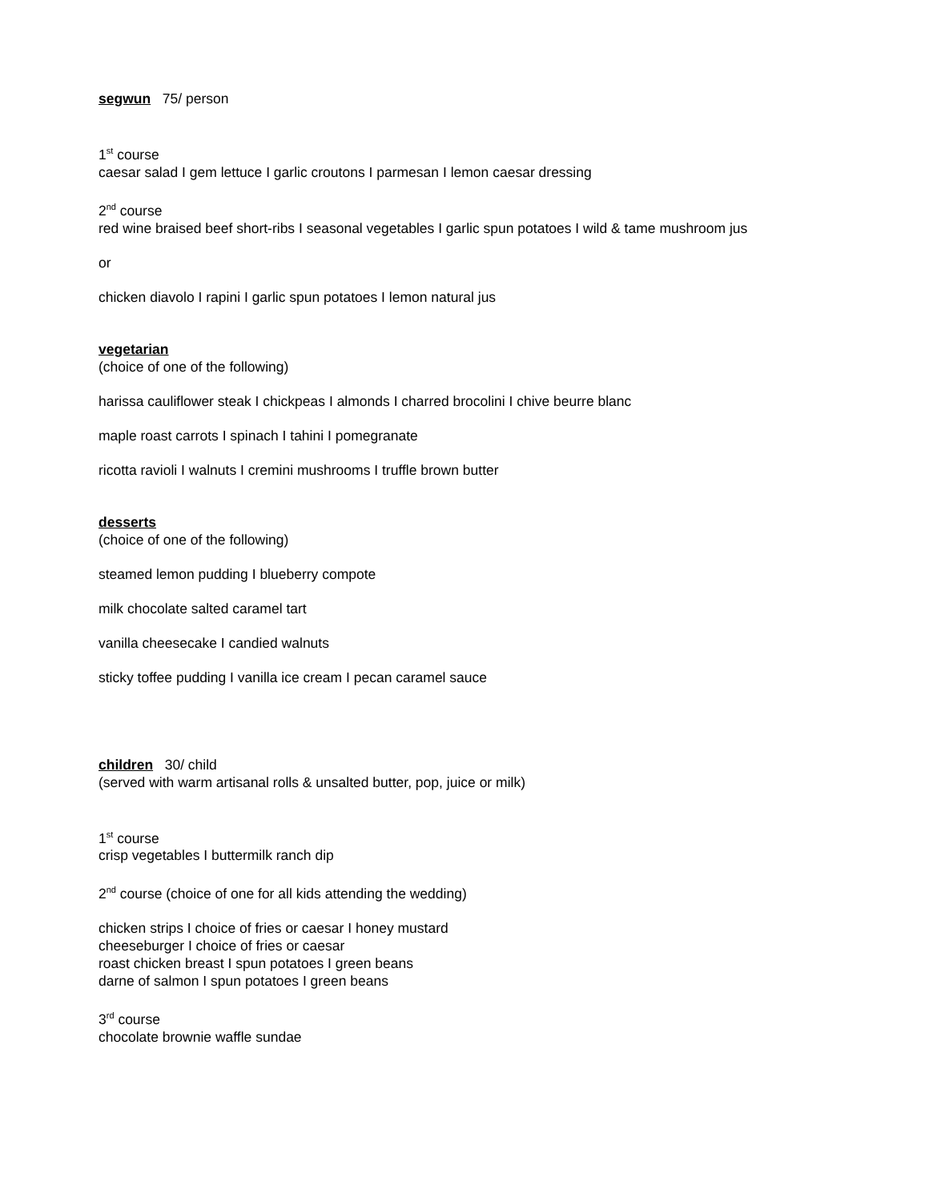segwun 75/ person
1<sup>st</sup> course
caesar salad I gem lettuce I garlic croutons I parmesan I lemon caesar dressing
2<sup>nd</sup> course
red wine braised beef short-ribs I seasonal vegetables I garlic spun potatoes I wild & tame mushroom jus
or
chicken diavolo I rapini I garlic spun potatoes I lemon natural jus
vegetarian
(choice of one of the following)
harissa cauliflower steak I chickpeas I almonds I charred brocolini I chive beurre blanc
maple roast carrots I spinach I tahini I pomegranate
ricotta ravioli I walnuts I cremini mushrooms I truffle brown butter
desserts
(choice of one of the following)
steamed lemon pudding I blueberry compote
milk chocolate salted caramel tart
vanilla cheesecake I candied walnuts
sticky toffee pudding I vanilla ice cream I pecan caramel sauce
children 30/ child
(served with warm artisanal rolls & unsalted butter, pop, juice or milk)
1<sup>st</sup> course
crisp vegetables I buttermilk ranch dip
2<sup>nd</sup> course (choice of one for all kids attending the wedding)
chicken strips I choice of fries or caesar I honey mustard
cheeseburger I choice of fries or caesar
roast chicken breast I spun potatoes I green beans
darne of salmon I spun potatoes I green beans
3<sup>rd</sup> course
chocolate brownie waffle sundae